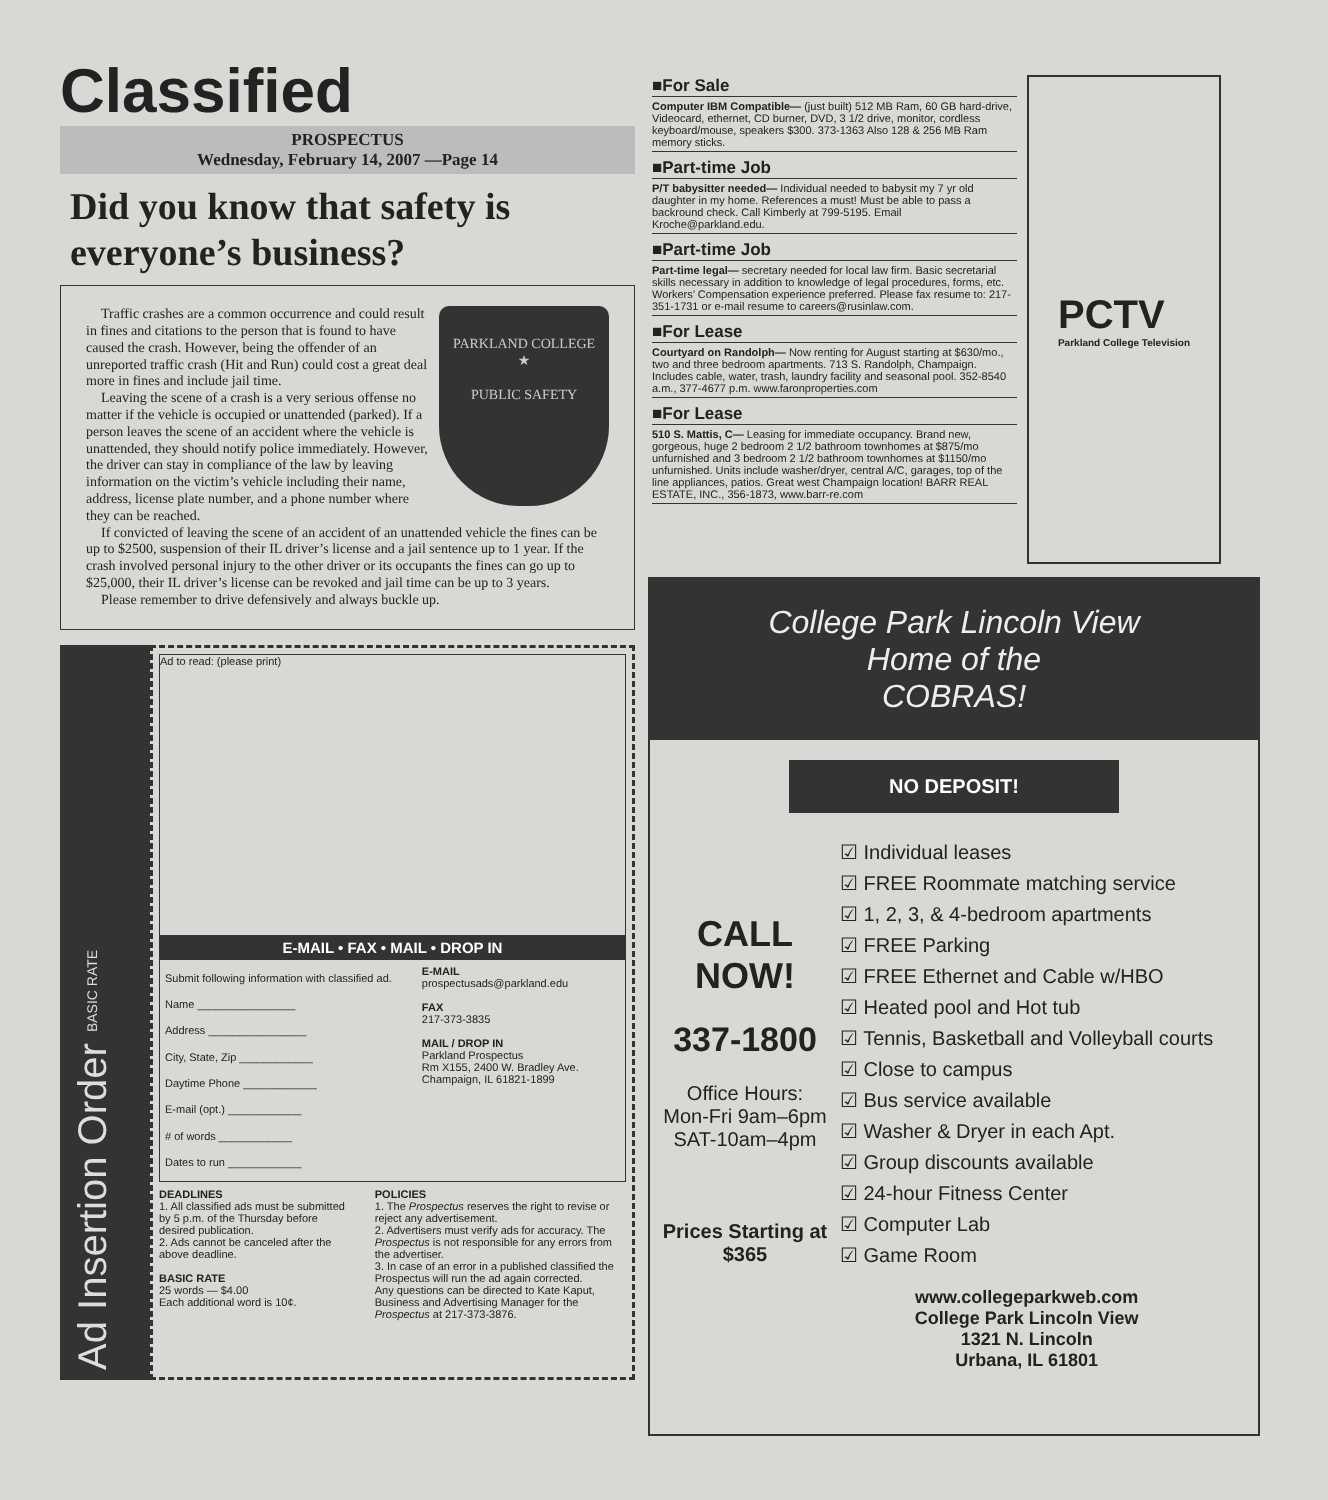Classified
PROSPECTUS
Wednesday, February 14, 2007 —Page 14
Did you know that safety is everyone’s business?
PARKLAND COLLEGE
★
PUBLIC SAFETY
Traffic crashes are a common occurrence and could result in fines and citations to the person that is found to have caused the crash. However, being the offender of an unreported traffic crash (Hit and Run) could cost a great deal more in fines and include jail time.
Leaving the scene of a crash is a very serious offense no matter if the vehicle is occupied or unattended (parked). If a person leaves the scene of an accident where the vehicle is unattended, they should notify police immediately. However, the driver can stay in compliance of the law by leaving information on the victim’s vehicle including their name, address, license plate number, and a phone number where they can be reached.
If convicted of leaving the scene of an accident of an unattended vehicle the fines can be up to $2500, suspension of their IL driver’s license and a jail sentence up to 1 year. If the crash involved personal injury to the other driver or its occupants the fines can go up to $25,000, their IL driver’s license can be revoked and jail time can be up to 3 years.
Please remember to drive defensively and always buckle up.
Ad Insertion Order BASIC RATE
Ad to read: (please print)
E-MAIL • FAX • MAIL • DROP IN
Submit following information with classified ad.
Name ________________
Address ________________
City, State, Zip ____________
Daytime Phone ____________
E-mail (opt.) ____________
# of words ____________
Dates to run ____________
E-MAIL
prospectusads@parkland.edu
FAX
217-373-3835
MAIL / DROP IN
Parkland Prospectus
Rm X155, 2400 W. Bradley Ave.
Champaign, IL 61821-1899
DEADLINES
1. All classified ads must be submitted by 5 p.m. of the Thursday before desired publication.
2. Ads cannot be canceled after the above deadline.
BASIC RATE
25 words — $4.00
Each additional word is 10¢.
POLICIES
1. The Prospectus reserves the right to revise or reject any advertisement.
2. Advertisers must verify ads for accuracy. The Prospectus is not responsible for any errors from the advertiser.
3. In case of an error in a published classified the Prospectus will run the ad again corrected.
Any questions can be directed to Kate Kaput, Business and Advertising Manager for the Prospectus at 217-373-3876.
■For Sale
Computer IBM Compatible— (just built) 512 MB Ram, 60 GB hard-drive, Videocard, ethernet, CD burner, DVD, 3 1/2 drive, monitor, cordless keyboard/mouse, speakers $300. 373-1363 Also 128 & 256 MB Ram memory sticks.
■Part-time Job
P/T babysitter needed— Individual needed to babysit my 7 yr old daughter in my home. References a must! Must be able to pass a backround check. Call Kimberly at 799-5195. Email Kroche@parkland.edu.
■Part-time Job
Part-time legal— secretary needed for local law firm. Basic secretarial skills necessary in addition to knowledge of legal procedures, forms, etc. Workers’ Compensation experience preferred. Please fax resume to: 217-351-1731 or e-mail resume to careers@rusinlaw.com.
■For Lease
Courtyard on Randolph— Now renting for August starting at $630/mo., two and three bedroom apartments. 713 S. Randolph, Champaign. Includes cable, water, trash, laundry facility and seasonal pool. 352-8540 a.m., 377-4677 p.m. www.faronproperties.com
■For Lease
510 S. Mattis, C— Leasing for immediate occupancy. Brand new, gorgeous, huge 2 bedroom 2 1/2 bathroom townhomes at $875/mo unfurnished and 3 bedroom 2 1/2 bathroom townhomes at $1150/mo unfurnished. Units include washer/dryer, central A/C, garages, top of the line appliances, patios. Great west Champaign location! BARR REAL ESTATE, INC., 356-1873, www.barr-re.com
PCTV
Parkland College Television
College Park Lincoln View
Home of the
COBRAS!
NO DEPOSIT!
CALL NOW!
337-1800
Office Hours:
Mon-Fri 9am–6pm
SAT-10am–4pm
Prices Starting at $365
☑ Individual leases
☑ FREE Roommate matching service
☑ 1, 2, 3, & 4-bedroom apartments
☑ FREE Parking
☑ FREE Ethernet and Cable w/HBO
☑ Heated pool and Hot tub
☑ Tennis, Basketball and Volleyball courts
☑ Close to campus
☑ Bus service available
☑ Washer & Dryer in each Apt.
☑ Group discounts available
☑ 24-hour Fitness Center
☑ Computer Lab
☑ Game Room
www.collegeparkweb.com
College Park Lincoln View
1321 N. Lincoln
Urbana, IL 61801